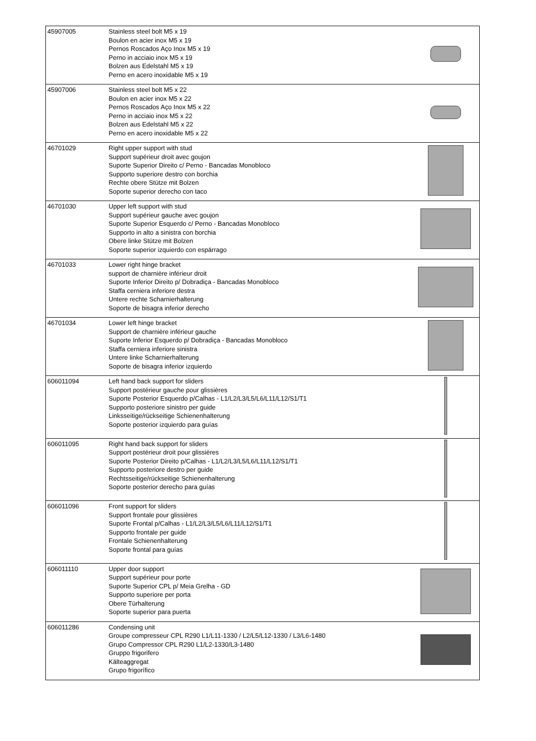| 45907005 | Stainless steel bolt M5 x 19 Boulon en acier inox M5 x 19 Pernos Roscados Aço Inox M5 x 19 Perno in acciaio inox M5 x 19 Bolzen aus Edelstahl M5 x 19 Perno en acero inoxidable M5 x 19 | |
| 45907006 | Stainless steel bolt M5 x 22 Boulon en acier inox M5 x 22 Pernos Roscados Aço Inox M5 x 22 Perno in acciaio inox M5 x 22 Bolzen aus Edelstahl M5 x 22 Perno en acero inoxidable M5 x 22 | |
| 46701029 | Right upper support with stud Support supérieur droit avec goujon Suporte Superior Direito c/ Perno - Bancadas Monobloco Supporto superiore destro con borchia Rechte obere Stütze mit Bolzen Soporte superior derecho con taco | |
| 46701030 | Upper left support with stud Support supérieur gauche avec goujon Suporte Superior Esquerdo c/ Perno - Bancadas Monobloco Supporto in alto a sinistra con borchia Obere linke Stütze mit Bolzen Soporte superior izquierdo con espárrago | |
| 46701033 | Lower right hinge bracket support de charnière inférieur droit Suporte Inferior Direito p/ Dobradiça - Bancadas Monobloco Staffa cerniera inferiore destra Untere rechte Scharnierhalterung Soporte de bisagra inferior derecho | |
| 46701034 | Lower left hinge bracket Support de charnière inférieur gauche Suporte Inferior Esquerdo p/ Dobradiça - Bancadas Monobloco Staffa cerniera inferiore sinistra Untere linke Scharnierhalterung Soporte de bisagra inferior izquierdo | |
| 606011094 | Left hand back support for sliders Support postérieur gauche pour glissières Suporte Posterior Esquerdo p/Calhas - L1/L2/L3/L5/L6/L11/L12/S1/T1 Supporto posteriore sinistro per guide Linksseitige/rückseitige Schienenhalterung Soporte posterior izquierdo para guías | |
| 606011095 | Right hand back support for sliders Support postérieur droit pour glissières Suporte Posterior Direito p/Calhas - L1/L2/L3/L5/L6/L11/L12/S1/T1 Supporto posteriore destro per guide Rechtsseitige/rückseitige Schienenhalterung Soporte posterior derecho para guías | |
| 606011096 | Front support for sliders Support frontale pour glissières Suporte Frontal p/Calhas - L1/L2/L3/L5/L6/L11/L12/S1/T1 Supporto frontale per guide Frontale Schienenhalterung Soporte frontal para guías | |
| 606011110 | Upper door support Support supérieur pour porte Suporte Superior CPL p/ Meia Grelha - GD Supporto superiore per porta Obere Türhalterung Soporte superior para puerta | |
| 606011286 | Condensing unit Groupe compresseur CPL R290 L1/L11-1330 / L2/L5/L12-1330 / L3/L6-1480 Grupo Compressor CPL R290 L1/L2-1330/L3-1480 Gruppo frigorifero Kälteaggregat Grupo frigorífico | |